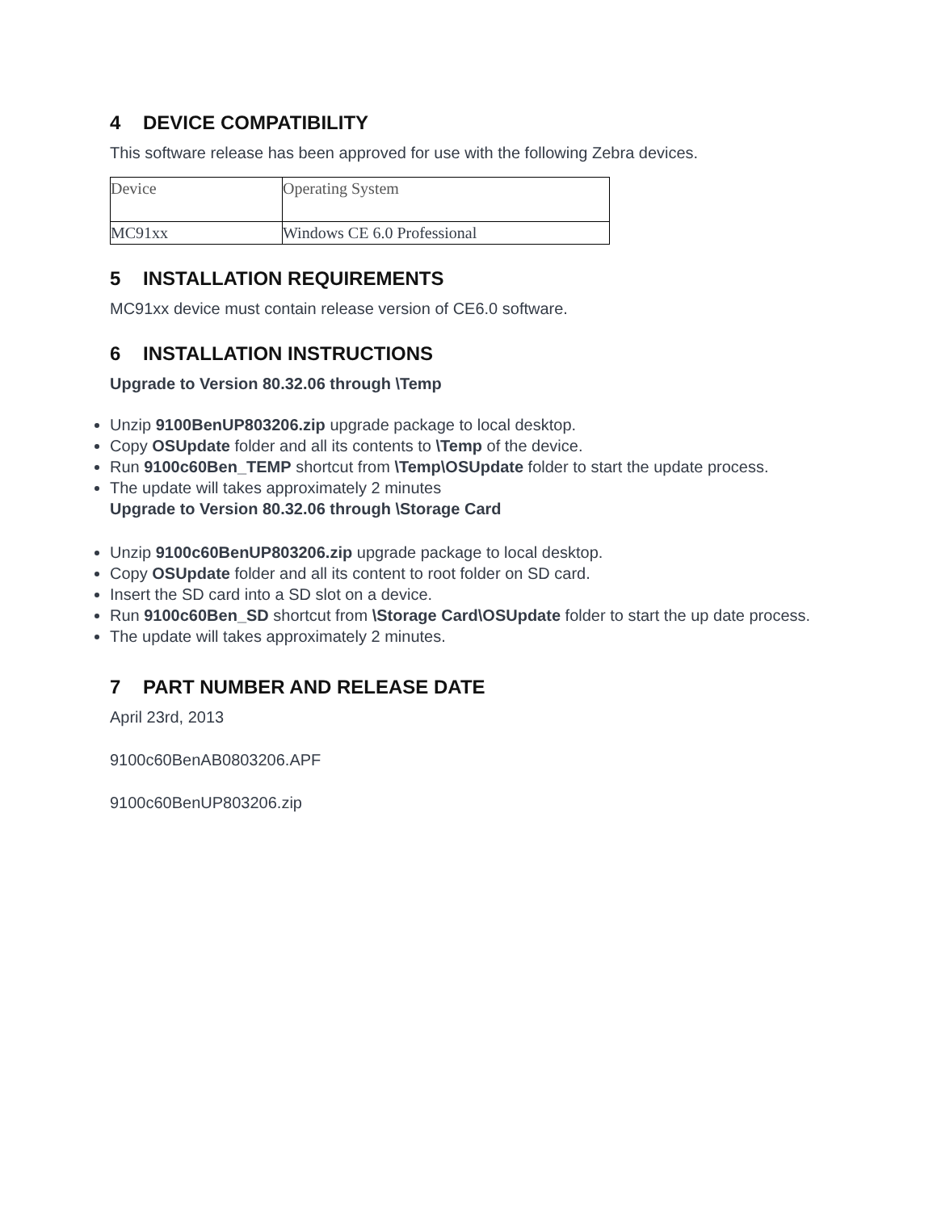4 DEVICE COMPATIBILITY
This software release has been approved for use with the following Zebra devices.
| Device | Operating System |
| MC91xx | Windows CE 6.0 Professional |
5 INSTALLATION REQUIREMENTS
MC91xx device must contain release version of CE6.0 software.
6 INSTALLATION INSTRUCTIONS
Upgrade to Version 80.32.06 through \Temp
Unzip 9100BenUP803206.zip upgrade package to local desktop.
Copy OSUpdate folder and all its contents to \Temp of the device.
Run 9100c60Ben_TEMP shortcut from \Temp\OSUpdate folder to start the update process.
The update will takes approximately 2 minutes
Upgrade to Version 80.32.06 through \Storage Card
Unzip 9100c60BenUP803206.zip upgrade package to local desktop.
Copy OSUpdate folder and all its content to root folder on SD card.
Insert the SD card into a SD slot on a device.
Run 9100c60Ben_SD shortcut from \Storage Card\OSUpdate folder to start the up date process.
The update will takes approximately 2 minutes.
7 PART NUMBER AND RELEASE DATE
April 23rd, 2013
9100c60BenAB0803206.APF
9100c60BenUP803206.zip